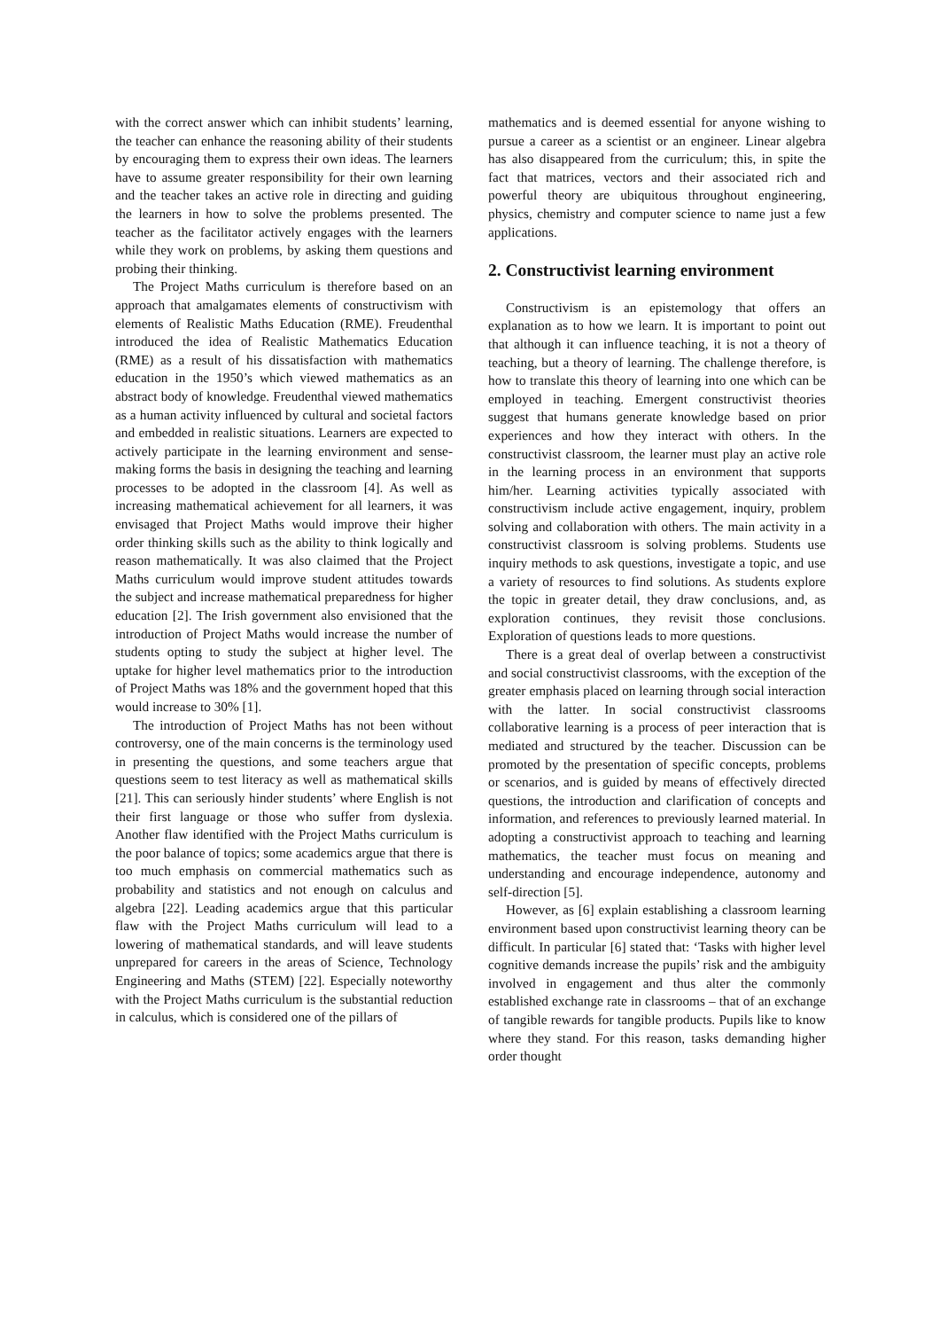with the correct answer which can inhibit students’ learning, the teacher can enhance the reasoning ability of their students by encouraging them to express their own ideas. The learners have to assume greater responsibility for their own learning and the teacher takes an active role in directing and guiding the learners in how to solve the problems presented. The teacher as the facilitator actively engages with the learners while they work on problems, by asking them questions and probing their thinking.
The Project Maths curriculum is therefore based on an approach that amalgamates elements of constructivism with elements of Realistic Maths Education (RME). Freudenthal introduced the idea of Realistic Mathematics Education (RME) as a result of his dissatisfaction with mathematics education in the 1950’s which viewed mathematics as an abstract body of knowledge. Freudenthal viewed mathematics as a human activity influenced by cultural and societal factors and embedded in realistic situations. Learners are expected to actively participate in the learning environment and sense-making forms the basis in designing the teaching and learning processes to be adopted in the classroom [4]. As well as increasing mathematical achievement for all learners, it was envisaged that Project Maths would improve their higher order thinking skills such as the ability to think logically and reason mathematically. It was also claimed that the Project Maths curriculum would improve student attitudes towards the subject and increase mathematical preparedness for higher education [2]. The Irish government also envisioned that the introduction of Project Maths would increase the number of students opting to study the subject at higher level. The uptake for higher level mathematics prior to the introduction of Project Maths was 18% and the government hoped that this would increase to 30% [1].
The introduction of Project Maths has not been without controversy, one of the main concerns is the terminology used in presenting the questions, and some teachers argue that questions seem to test literacy as well as mathematical skills [21]. This can seriously hinder students’ where English is not their first language or those who suffer from dyslexia. Another flaw identified with the Project Maths curriculum is the poor balance of topics; some academics argue that there is too much emphasis on commercial mathematics such as probability and statistics and not enough on calculus and algebra [22]. Leading academics argue that this particular flaw with the Project Maths curriculum will lead to a lowering of mathematical standards, and will leave students unprepared for careers in the areas of Science, Technology Engineering and Maths (STEM) [22]. Especially noteworthy with the Project Maths curriculum is the substantial reduction in calculus, which is considered one of the pillars of
mathematics and is deemed essential for anyone wishing to pursue a career as a scientist or an engineer. Linear algebra has also disappeared from the curriculum; this, in spite the fact that matrices, vectors and their associated rich and powerful theory are ubiquitous throughout engineering, physics, chemistry and computer science to name just a few applications.
2. Constructivist learning environment
Constructivism is an epistemology that offers an explanation as to how we learn. It is important to point out that although it can influence teaching, it is not a theory of teaching, but a theory of learning. The challenge therefore, is how to translate this theory of learning into one which can be employed in teaching. Emergent constructivist theories suggest that humans generate knowledge based on prior experiences and how they interact with others. In the constructivist classroom, the learner must play an active role in the learning process in an environment that supports him/her. Learning activities typically associated with constructivism include active engagement, inquiry, problem solving and collaboration with others. The main activity in a constructivist classroom is solving problems. Students use inquiry methods to ask questions, investigate a topic, and use a variety of resources to find solutions. As students explore the topic in greater detail, they draw conclusions, and, as exploration continues, they revisit those conclusions. Exploration of questions leads to more questions.
There is a great deal of overlap between a constructivist and social constructivist classrooms, with the exception of the greater emphasis placed on learning through social interaction with the latter. In social constructivist classrooms collaborative learning is a process of peer interaction that is mediated and structured by the teacher. Discussion can be promoted by the presentation of specific concepts, problems or scenarios, and is guided by means of effectively directed questions, the introduction and clarification of concepts and information, and references to previously learned material. In adopting a constructivist approach to teaching and learning mathematics, the teacher must focus on meaning and understanding and encourage independence, autonomy and self-direction [5].
However, as [6] explain establishing a classroom learning environment based upon constructivist learning theory can be difficult. In particular [6] stated that: ‘Tasks with higher level cognitive demands increase the pupils’ risk and the ambiguity involved in engagement and thus alter the commonly established exchange rate in classrooms – that of an exchange of tangible rewards for tangible products. Pupils like to know where they stand. For this reason, tasks demanding higher order thought